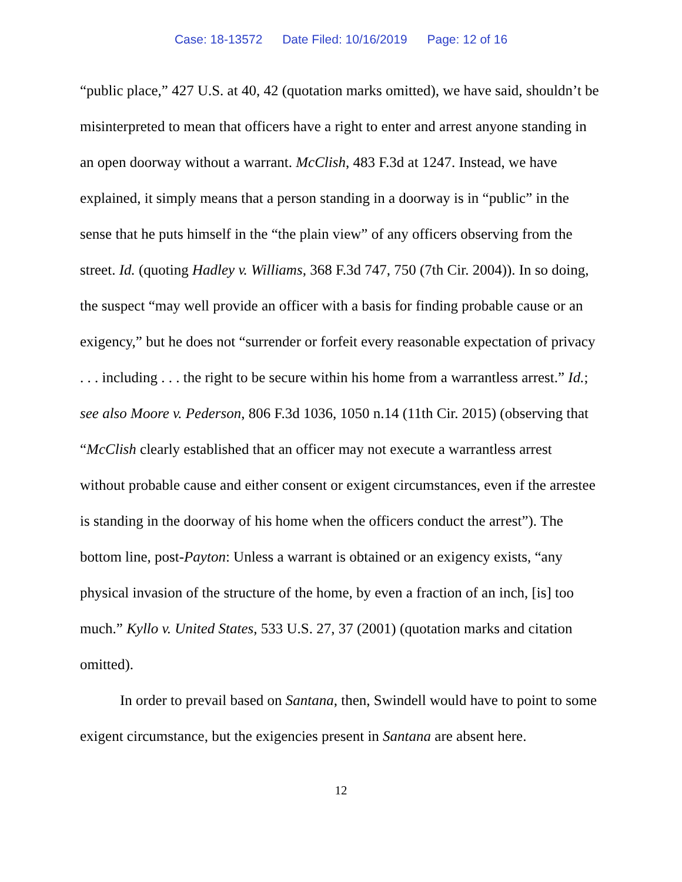Case: 18-13572 Date Filed: 10/16/2019 Page: 12 of 16
“public place,” 427 U.S. at 40, 42 (quotation marks omitted), we have said, shouldn’t be misinterpreted to mean that officers have a right to enter and arrest anyone standing in an open doorway without a warrant. McClish, 483 F.3d at 1247. Instead, we have explained, it simply means that a person standing in a doorway is in “public” in the sense that he puts himself in the “the plain view” of any officers observing from the street. Id. (quoting Hadley v. Williams, 368 F.3d 747, 750 (7th Cir. 2004)). In so doing, the suspect “may well provide an officer with a basis for finding probable cause or an exigency,” but he does not “surrender or forfeit every reasonable expectation of privacy . . . including . . . the right to be secure within his home from a warrantless arrest.” Id.; see also Moore v. Pederson, 806 F.3d 1036, 1050 n.14 (11th Cir. 2015) (observing that “McClish clearly established that an officer may not execute a warrantless arrest without probable cause and either consent or exigent circumstances, even if the arrestee is standing in the doorway of his home when the officers conduct the arrest”). The bottom line, post-Payton: Unless a warrant is obtained or an exigency exists, “any physical invasion of the structure of the home, by even a fraction of an inch, [is] too much.” Kyllo v. United States, 533 U.S. 27, 37 (2001) (quotation marks and citation omitted).
In order to prevail based on Santana, then, Swindell would have to point to some exigent circumstance, but the exigencies present in Santana are absent here.
12